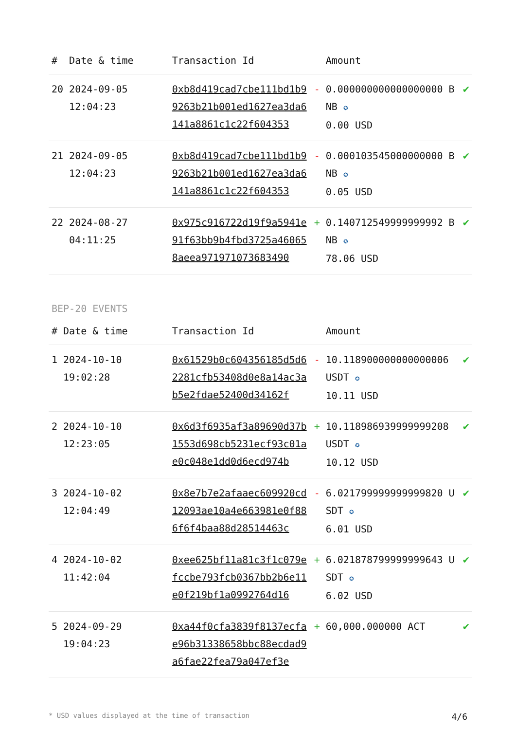| # | Date & time | Transaction Id | | Amount | |
| --- | --- | --- | --- | --- | --- |
| 20 | 2024-09-05 12:04:23 | 0xb8d419cad7cbe111bd1b99263b21b001ed1627ea3da6141a8861c1c22f604353 | - | 0.000000000000000000 BNB ✪ 0.00 USD | ✔ |
| 21 | 2024-09-05 12:04:23 | 0xb8d419cad7cbe111bd1b99263b21b001ed1627ea3da6141a8861c1c22f604353 | - | 0.000103545000000000 BNB ✪ 0.05 USD | ✔ |
| 22 | 2024-08-27 04:11:25 | 0x975c916722d19f9a5941e91f63bb9b4fbd3725a460658aeea97197107368349​0 | + | 0.140712549999999992 BNB ✪ 78.06 USD | ✔ |
BEP-20 EVENTS
| # | Date & time | Transaction Id | | Amount | |
| --- | --- | --- | --- | --- | --- |
| 1 | 2024-10-10 19:02:28 | 0x61529b0c604356185d5d62281cfb53408d0e8a14ac3ab5e2fdae52400d34162f | - | 10.118900000000000006 USDT ✪ 10.11 USD | ✔ |
| 2 | 2024-10-10 12:23:05 | 0x6d3f6935af3a89690d37b1553d698cb5231ecf93c01ae0c048e1dd0d6ecd974b | + | 10.118986939999999208 USDT ✪ 10.12 USD | ✔ |
| 3 | 2024-10-02 12:04:49 | 0x8e7b7e2afaaec609920cd12093ae10a4e663981e0f886f6f4baa88d28514463c | - | 6.021799999999999820 USDT ✪ 6.01 USD | ✔ |
| 4 | 2024-10-02 11:42:04 | 0xee625bf11a81c3f1c079efccbe793fcb0367bb2b6e11e0f219bf1a0992764d16 | + | 6.021878799999999643 USDT ✪ 6.02 USD | ✔ |
| 5 | 2024-09-29 19:04:23 | 0xa44f0cfa3839f8137ecfae96b31338658bbc88ecdad9a6fae22fea79a047ef3e | + | 60,000.000000 ACT | ✔ |
* USD values displayed at the time of transaction 4/6